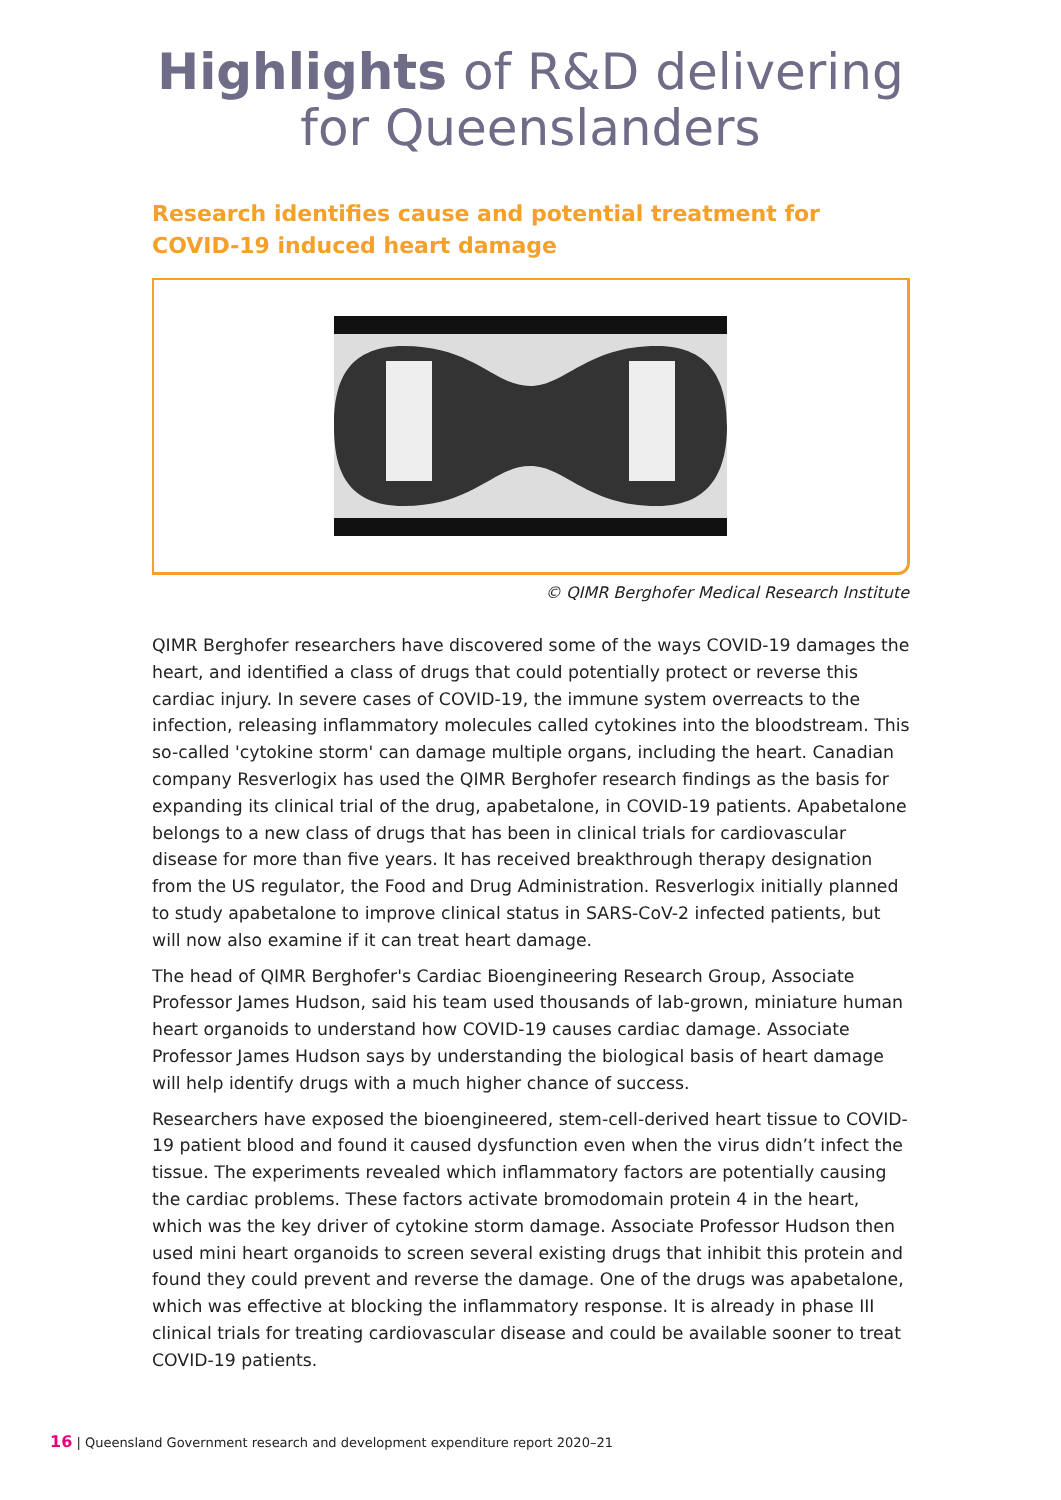Highlights of R&D delivering
for Queenslanders
Research identifies cause and potential treatment for
COVID-19 induced heart damage
© QIMR Berghofer Medical Research Institute
QIMR Berghofer researchers have discovered some of the ways COVID-19 damages the heart, and identified a class of drugs that could potentially protect or reverse this cardiac injury. In severe cases of COVID-19, the immune system overreacts to the infection, releasing inflammatory molecules called cytokines into the bloodstream. This so-called 'cytokine storm' can damage multiple organs, including the heart. Canadian company Resverlogix has used the QIMR Berghofer research findings as the basis for expanding its clinical trial of the drug, apabetalone, in COVID-19 patients. Apabetalone belongs to a new class of drugs that has been in clinical trials for cardiovascular disease for more than five years. It has received breakthrough therapy designation from the US regulator, the Food and Drug Administration. Resverlogix initially planned to study apabetalone to improve clinical status in SARS-CoV-2 infected patients, but will now also examine if it can treat heart damage.
The head of QIMR Berghofer's Cardiac Bioengineering Research Group, Associate Professor James Hudson, said his team used thousands of lab-grown, miniature human heart organoids to understand how COVID-19 causes cardiac damage. Associate Professor James Hudson says by understanding the biological basis of heart damage will help identify drugs with a much higher chance of success.
Researchers have exposed the bioengineered, stem-cell-derived heart tissue to COVID-19 patient blood and found it caused dysfunction even when the virus didn’t infect the tissue. The experiments revealed which inflammatory factors are potentially causing the cardiac problems. These factors activate bromodomain protein 4 in the heart, which was the key driver of cytokine storm damage. Associate Professor Hudson then used mini heart organoids to screen several existing drugs that inhibit this protein and found they could prevent and reverse the damage. One of the drugs was apabetalone, which was effective at blocking the inflammatory response. It is already in phase III clinical trials for treating cardiovascular disease and could be available sooner to treat COVID-19 patients.
16 | Queensland Government research and development expenditure report 2020–21